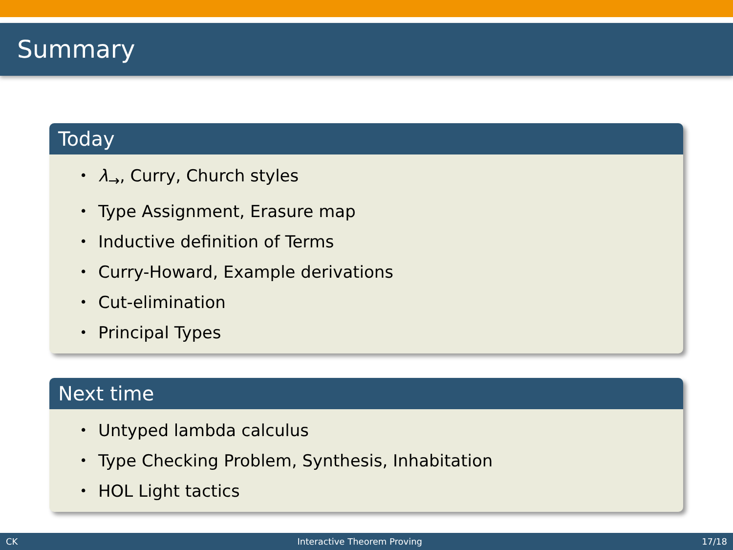Summary
Today
• λ<sub>→</sub>, Curry, Church styles
• Type Assignment, Erasure map
• Inductive definition of Terms
• Curry-Howard, Example derivations
• Cut-elimination
• Principal Types
Next time
• Untyped lambda calculus
• Type Checking Problem, Synthesis, Inhabitation
• HOL Light tactics
CK Interactive Theorem Proving 17/18